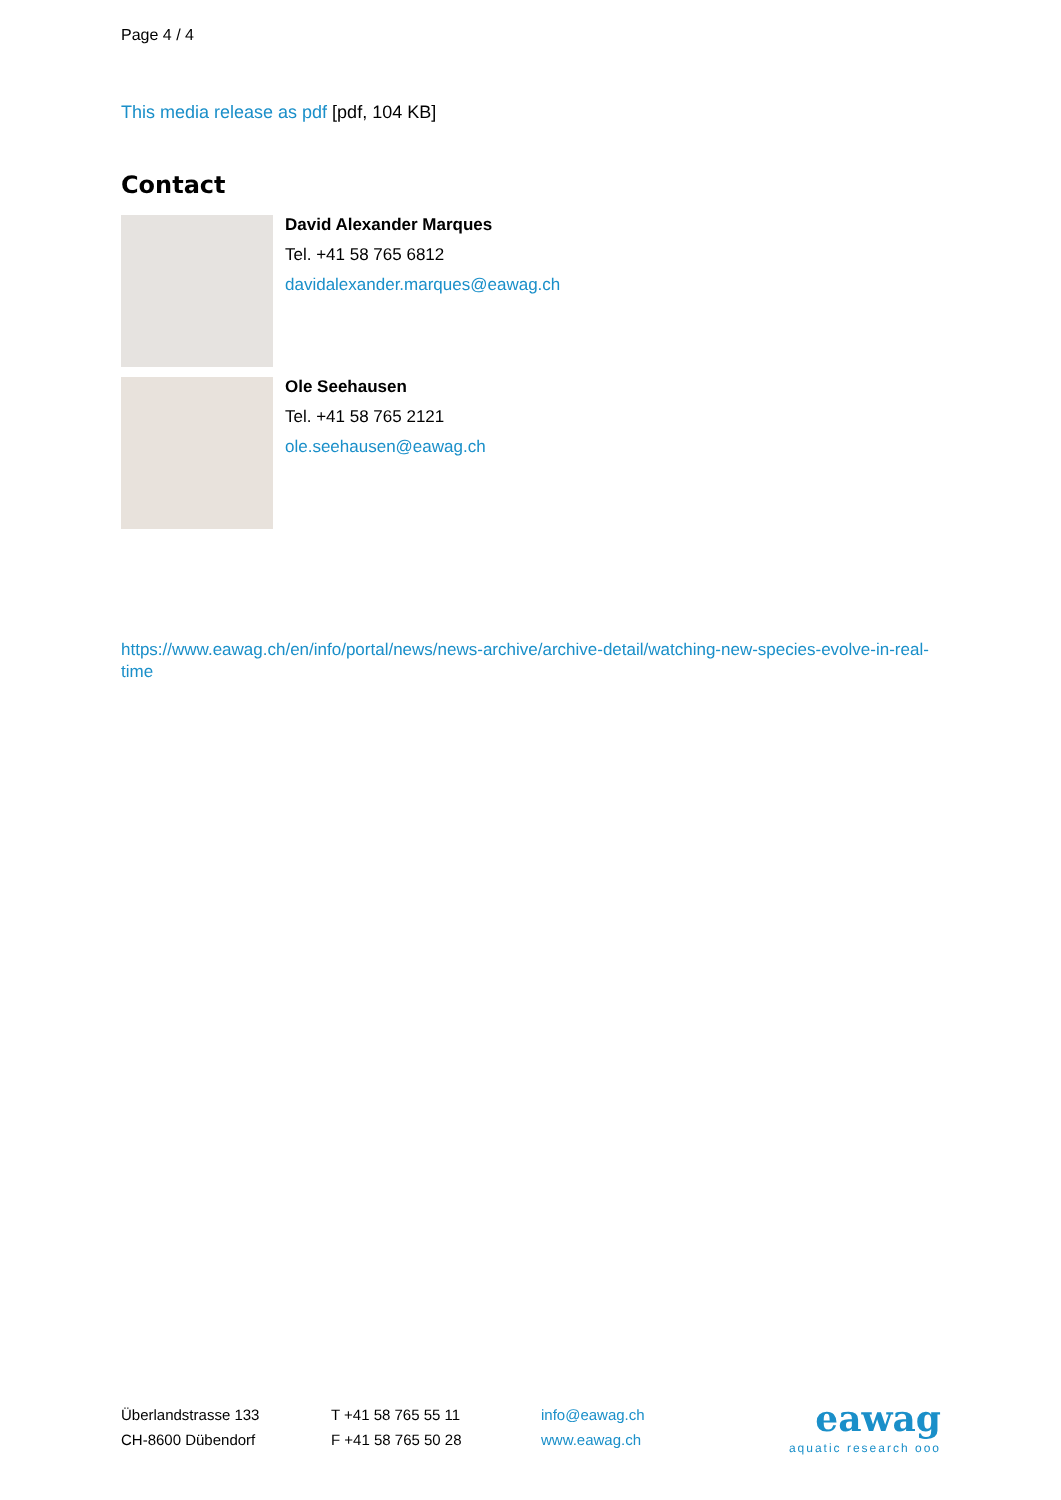Page 4 / 4
This media release as pdf [pdf, 104 KB]
Contact
David Alexander Marques
Tel. +41 58 765 6812
davidalexander.marques@eawag.ch
Ole Seehausen
Tel. +41 58 765 2121
ole.seehausen@eawag.ch
https://www.eawag.ch/en/info/portal/news/news-archive/archive-detail/watching-new-species-evolve-in-real-time
Überlandstrasse 133
CH-8600 Dübendorf
T +41 58 765 55 11
F +41 58 765 50 28
info@eawag.ch
www.eawag.ch
eawag
aquatic research ooo